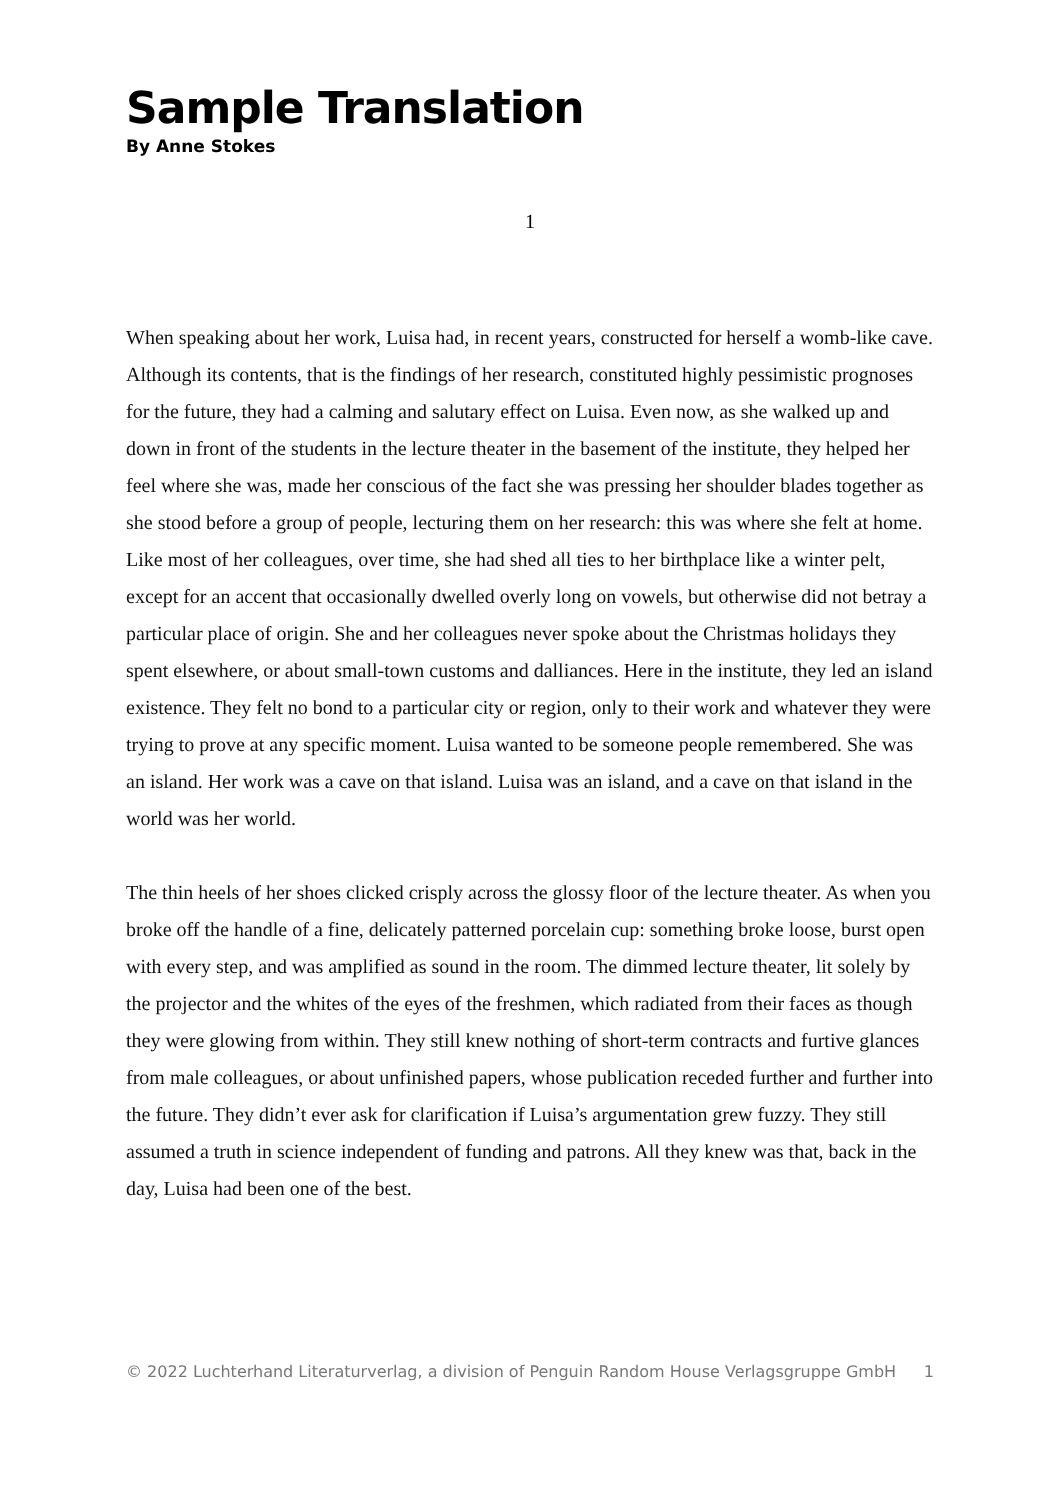Sample Translation
By Anne Stokes
1
When speaking about her work, Luisa had, in recent years, constructed for herself a womb-like cave. Although its contents, that is the findings of her research, constituted highly pessimistic prognoses for the future, they had a calming and salutary effect on Luisa. Even now, as she walked up and down in front of the students in the lecture theater in the basement of the institute, they helped her feel where she was, made her conscious of the fact she was pressing her shoulder blades together as she stood before a group of people, lecturing them on her research: this was where she felt at home. Like most of her colleagues, over time, she had shed all ties to her birthplace like a winter pelt, except for an accent that occasionally dwelled overly long on vowels, but otherwise did not betray a particular place of origin. She and her colleagues never spoke about the Christmas holidays they spent elsewhere, or about small-town customs and dalliances. Here in the institute, they led an island existence. They felt no bond to a particular city or region, only to their work and whatever they were trying to prove at any specific moment. Luisa wanted to be someone people remembered. She was an island. Her work was a cave on that island. Luisa was an island, and a cave on that island in the world was her world.
The thin heels of her shoes clicked crisply across the glossy floor of the lecture theater. As when you broke off the handle of a fine, delicately patterned porcelain cup: something broke loose, burst open with every step, and was amplified as sound in the room. The dimmed lecture theater, lit solely by the projector and the whites of the eyes of the freshmen, which radiated from their faces as though they were glowing from within. They still knew nothing of short-term contracts and furtive glances from male colleagues, or about unfinished papers, whose publication receded further and further into the future. They didn’t ever ask for clarification if Luisa’s argumentation grew fuzzy. They still assumed a truth in science independent of funding and patrons. All they knew was that, back in the day, Luisa had been one of the best.
© 2022 Luchterhand Literaturverlag, a division of Penguin Random House Verlagsgruppe GmbH 1